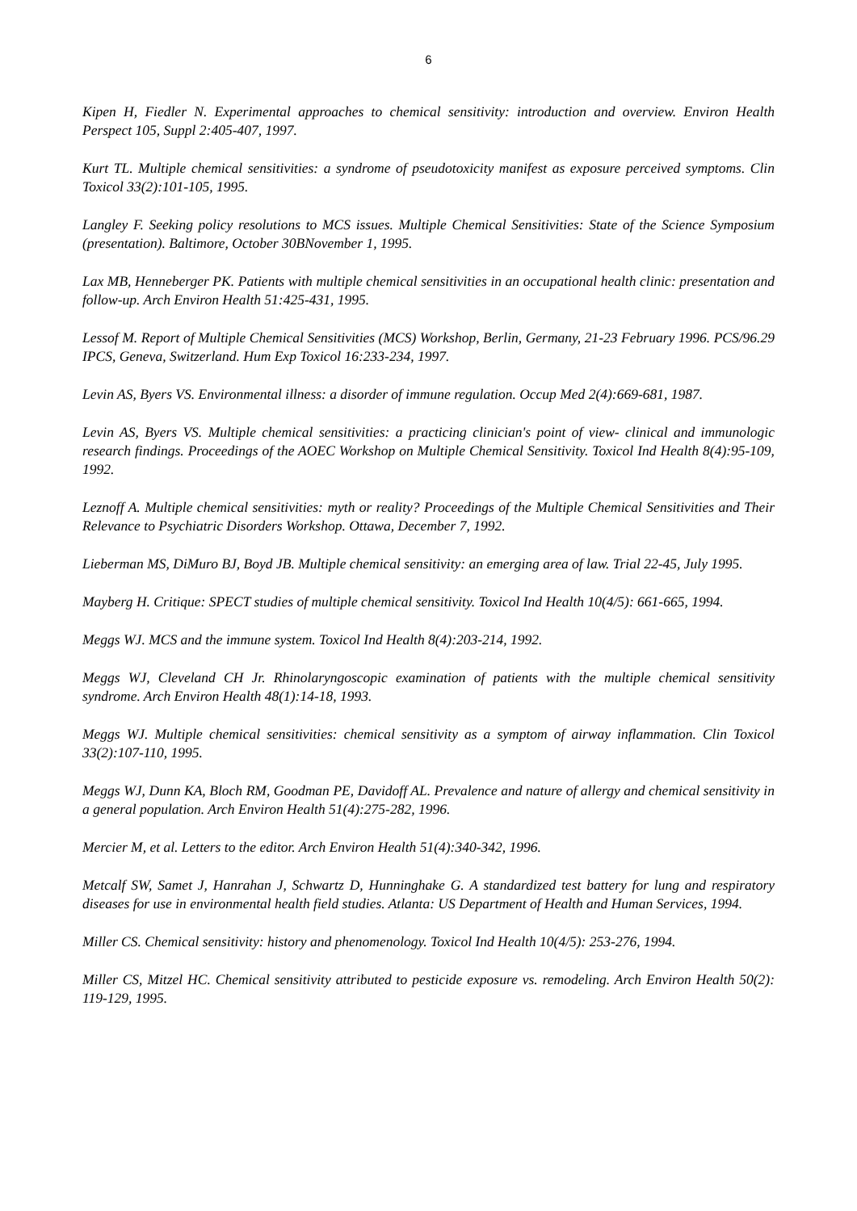6
Kipen H, Fiedler N. Experimental approaches to chemical sensitivity: introduction and overview. Environ Health Perspect 105, Suppl 2:405-407, 1997.
Kurt TL. Multiple chemical sensitivities: a syndrome of pseudotoxicity manifest as exposure perceived symptoms. Clin Toxicol 33(2):101-105, 1995.
Langley F. Seeking policy resolutions to MCS issues. Multiple Chemical Sensitivities: State of the Science Symposium (presentation). Baltimore, October 30BNovember 1, 1995.
Lax MB, Henneberger PK. Patients with multiple chemical sensitivities in an occupational health clinic: presentation and follow-up. Arch Environ Health 51:425-431, 1995.
Lessof M. Report of Multiple Chemical Sensitivities (MCS) Workshop, Berlin, Germany, 21-23 February 1996. PCS/96.29 IPCS, Geneva, Switzerland. Hum Exp Toxicol 16:233-234, 1997.
Levin AS, Byers VS. Environmental illness: a disorder of immune regulation. Occup Med 2(4):669-681, 1987.
Levin AS, Byers VS. Multiple chemical sensitivities: a practicing clinician's point of view- clinical and immunologic research findings. Proceedings of the AOEC Workshop on Multiple Chemical Sensitivity. Toxicol Ind Health 8(4):95-109, 1992.
Leznoff A. Multiple chemical sensitivities: myth or reality? Proceedings of the Multiple Chemical Sensitivities and Their Relevance to Psychiatric Disorders Workshop. Ottawa, December 7, 1992.
Lieberman MS, DiMuro BJ, Boyd JB. Multiple chemical sensitivity: an emerging area of law. Trial 22-45, July 1995.
Mayberg H. Critique: SPECT studies of multiple chemical sensitivity. Toxicol Ind Health 10(4/5): 661-665, 1994.
Meggs WJ. MCS and the immune system. Toxicol Ind Health 8(4):203-214, 1992.
Meggs WJ, Cleveland CH Jr. Rhinolaryngoscopic examination of patients with the multiple chemical sensitivity syndrome. Arch Environ Health 48(1):14-18, 1993.
Meggs WJ. Multiple chemical sensitivities: chemical sensitivity as a symptom of airway inflammation. Clin Toxicol 33(2):107-110, 1995.
Meggs WJ, Dunn KA, Bloch RM, Goodman PE, Davidoff AL. Prevalence and nature of allergy and chemical sensitivity in a general population. Arch Environ Health 51(4):275-282, 1996.
Mercier M, et al. Letters to the editor. Arch Environ Health 51(4):340-342, 1996.
Metcalf SW, Samet J, Hanrahan J, Schwartz D, Hunninghake G. A standardized test battery for lung and respiratory diseases for use in environmental health field studies. Atlanta: US Department of Health and Human Services, 1994.
Miller CS. Chemical sensitivity: history and phenomenology. Toxicol Ind Health 10(4/5): 253-276, 1994.
Miller CS, Mitzel HC. Chemical sensitivity attributed to pesticide exposure vs. remodeling. Arch Environ Health 50(2): 119-129, 1995.